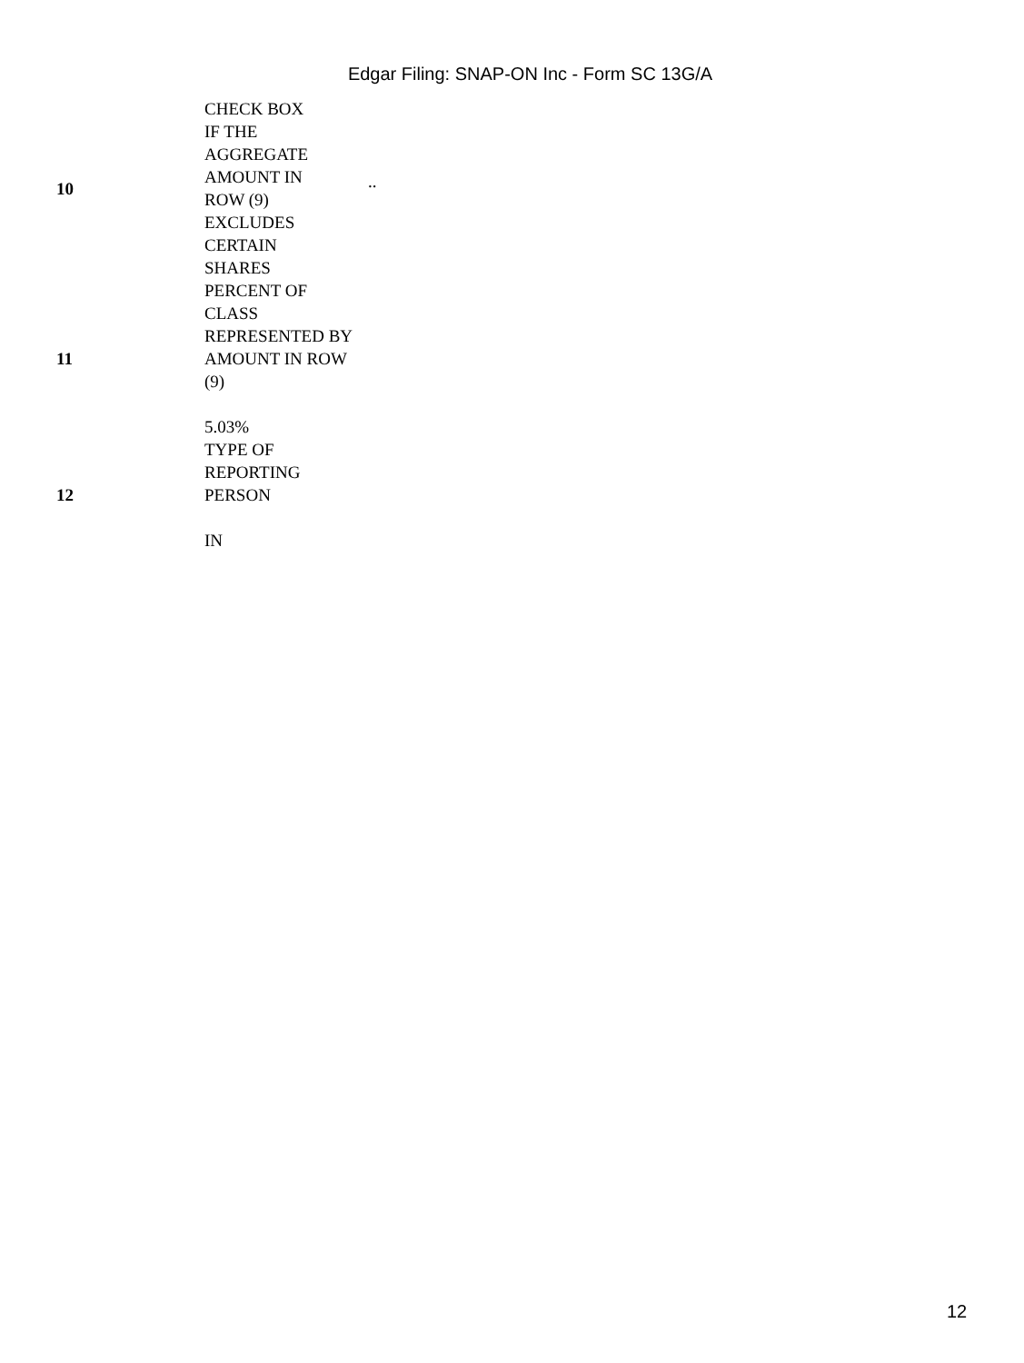Edgar Filing: SNAP-ON Inc - Form SC 13G/A
| 10 | CHECK BOX IF THE AGGREGATE AMOUNT IN ROW (9) EXCLUDES CERTAIN SHARES | .. |
| 11 | PERCENT OF CLASS REPRESENTED BY AMOUNT IN ROW (9) 5.03% | |
| 12 | TYPE OF REPORTING PERSON IN | |
12